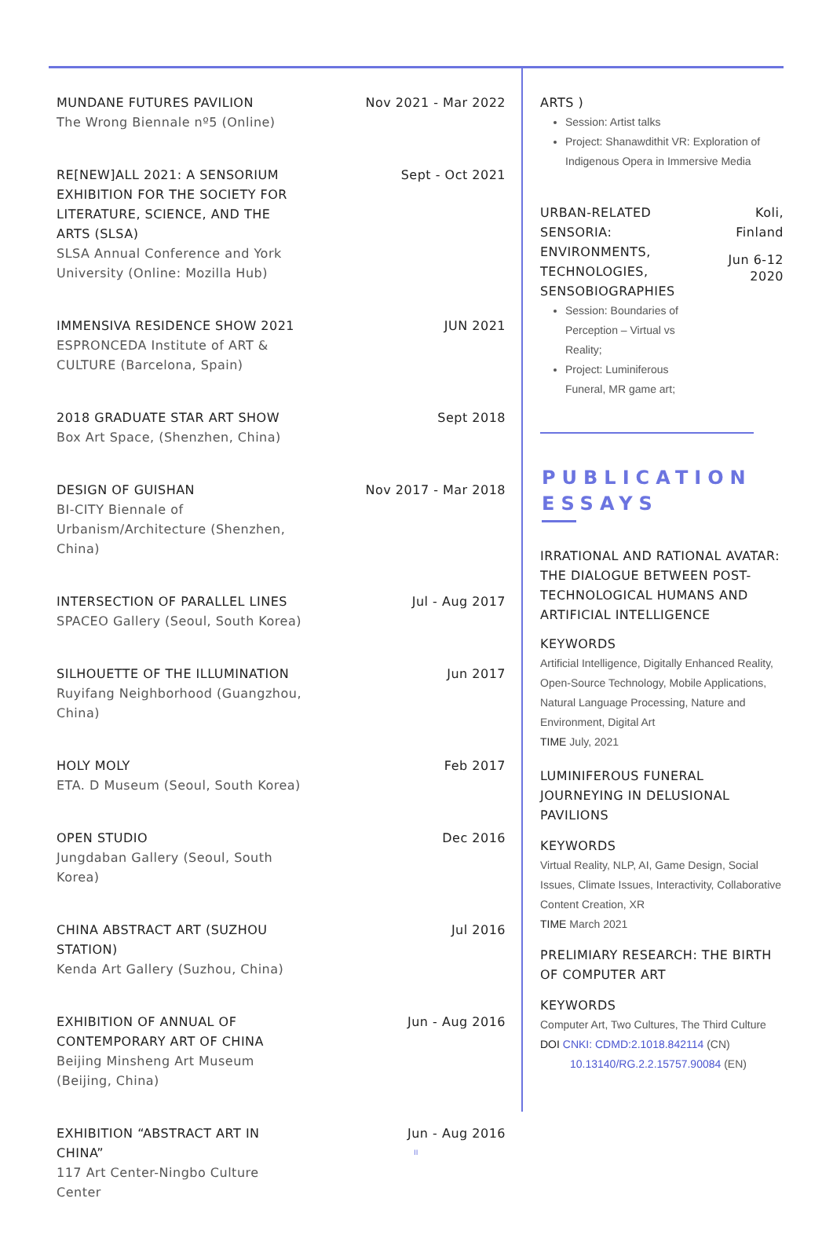MUNDANE FUTURES PAVILION
The Wrong Biennale nº5 (Online)
Nov 2021 - Mar 2022
RE[NEW]ALL 2021: A SENSORIUM EXHIBITION FOR THE SOCIETY FOR LITERATURE, SCIENCE, AND THE ARTS (SLSA)
SLSA Annual Conference and York University (Online: Mozilla Hub)
Sept - Oct 2021
IMMENSIVA RESIDENCE SHOW 2021
ESPRONCEDA Institute of ART & CULTURE (Barcelona, Spain)
JUN 2021
2018 GRADUATE STAR ART SHOW
Box Art Space, (Shenzhen, China)
Sept 2018
DESIGN OF GUISHAN
BI-CITY Biennale of Urbanism/Architecture (Shenzhen, China)
Nov 2017 - Mar 2018
INTERSECTION OF PARALLEL LINES
SPACEO Gallery (Seoul, South Korea)
Jul - Aug 2017
SILHOUETTE OF THE ILLUMINATION
Ruyifang Neighborhood (Guangzhou, China)
Jun 2017
HOLY MOLY
ETA. D Museum (Seoul, South Korea)
Feb 2017
OPEN STUDIO
Jungdaban Gallery (Seoul, South Korea)
Dec 2016
CHINA ABSTRACT ART (SUZHOU STATION)
Kenda Art Gallery (Suzhou, China)
Jul 2016
EXHIBITION OF ANNUAL OF CONTEMPORARY ART OF CHINA
Beijing Minsheng Art Museum (Beijing, China)
Jun - Aug 2016
EXHIBITION “ABSTRACT ART IN CHINA”
117 Art Center-Ningbo Culture Center
Jun - Aug 2016
ARTS )
Session: Artist talks
Project: Shanawdithit VR: Exploration of Indigenous Opera in Immersive Media
URBAN-RELATED SENSORIA: ENVIRONMENTS, TECHNOLOGIES, SENSOBIOGRAPHIES
Session: Boundaries of Perception – Virtual vs Reality;
Project: Luminiferous Funeral, MR game art;
Koli,
Finland
Jun 6-12
2020
PUBLICATION
ESSAYS
IRRATIONAL AND RATIONAL AVATAR: THE DIALOGUE BETWEEN POST-TECHNOLOGICAL HUMANS AND ARTIFICIAL INTELLIGENCE
KEYWORDS
Artificial Intelligence, Digitally Enhanced Reality, Open-Source Technology, Mobile Applications, Natural Language Processing, Nature and Environment, Digital Art
TIME July, 2021
LUMINIFEROUS FUNERAL JOURNEYING IN DELUSIONAL PAVILIONS
KEYWORDS
Virtual Reality, NLP, AI, Game Design, Social Issues, Climate Issues, Interactivity, Collaborative Content Creation, XR
TIME March 2021
PRELIMIARY RESEARCH: THE BIRTH OF COMPUTER ART
KEYWORDS
Computer Art, Two Cultures, The Third Culture
DOI CNKI: CDMD:2.1018.842114 (CN)
10.13140/RG.2.2.15757.90084 (EN)
II